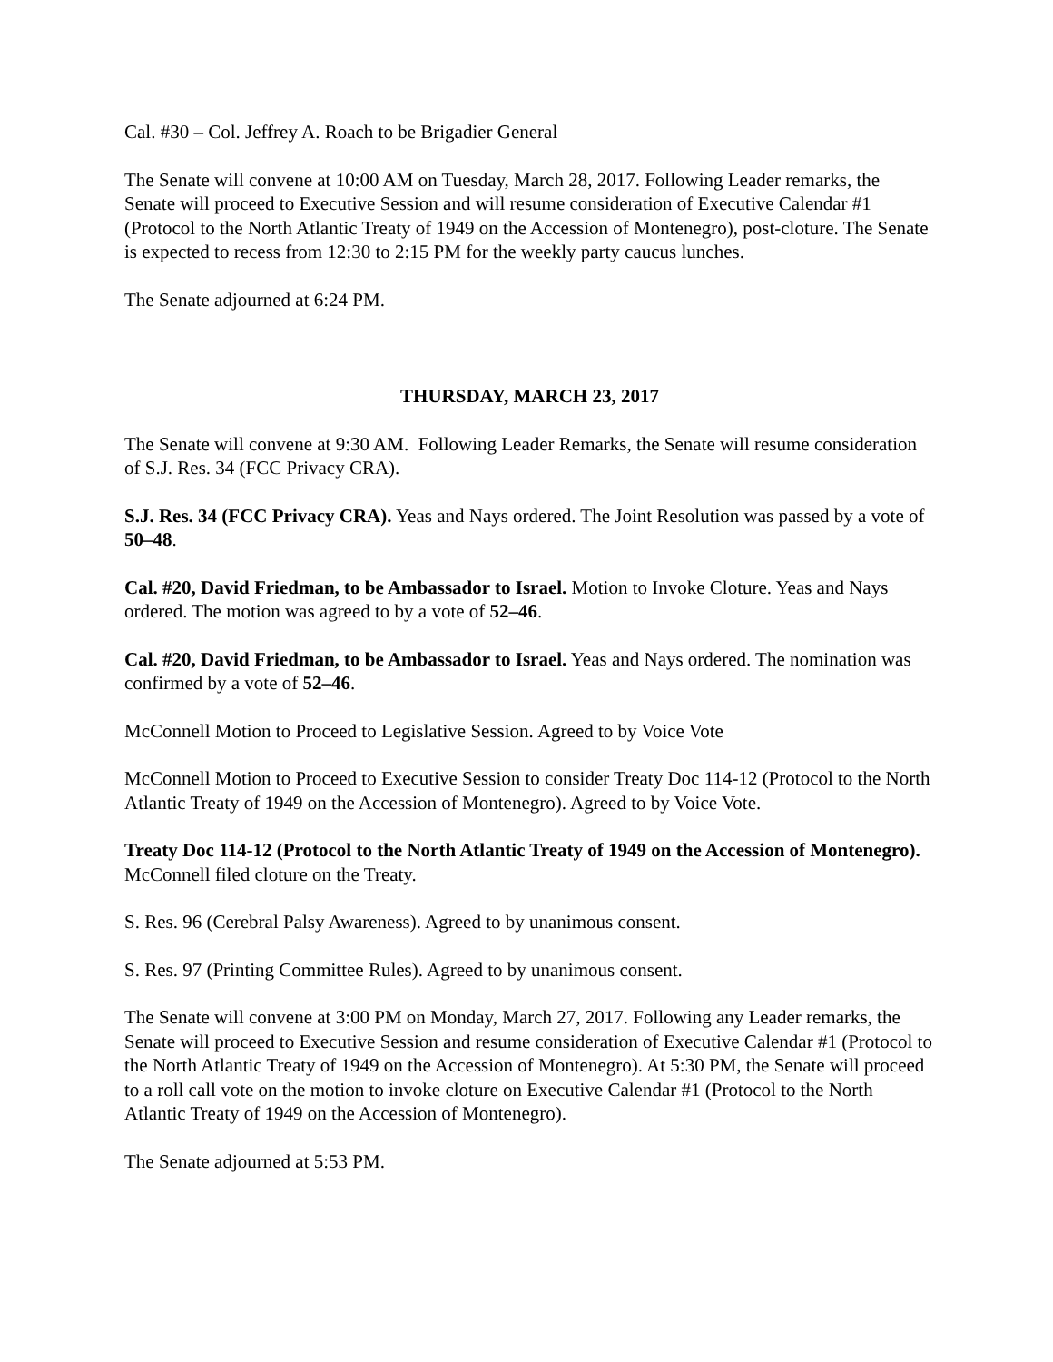Cal. #30 – Col. Jeffrey A. Roach to be Brigadier General
The Senate will convene at 10:00 AM on Tuesday, March 28, 2017. Following Leader remarks, the Senate will proceed to Executive Session and will resume consideration of Executive Calendar #1 (Protocol to the North Atlantic Treaty of 1949 on the Accession of Montenegro), post-cloture. The Senate is expected to recess from 12:30 to 2:15 PM for the weekly party caucus lunches.
The Senate adjourned at 6:24 PM.
THURSDAY, MARCH 23, 2017
The Senate will convene at 9:30 AM. Following Leader Remarks, the Senate will resume consideration of S.J. Res. 34 (FCC Privacy CRA).
S.J. Res. 34 (FCC Privacy CRA). Yeas and Nays ordered. The Joint Resolution was passed by a vote of 50–48.
Cal. #20, David Friedman, to be Ambassador to Israel. Motion to Invoke Cloture. Yeas and Nays ordered. The motion was agreed to by a vote of 52–46.
Cal. #20, David Friedman, to be Ambassador to Israel. Yeas and Nays ordered. The nomination was confirmed by a vote of 52–46.
McConnell Motion to Proceed to Legislative Session. Agreed to by Voice Vote
McConnell Motion to Proceed to Executive Session to consider Treaty Doc 114-12 (Protocol to the North Atlantic Treaty of 1949 on the Accession of Montenegro). Agreed to by Voice Vote.
Treaty Doc 114-12 (Protocol to the North Atlantic Treaty of 1949 on the Accession of Montenegro). McConnell filed cloture on the Treaty.
S. Res. 96 (Cerebral Palsy Awareness). Agreed to by unanimous consent.
S. Res. 97 (Printing Committee Rules). Agreed to by unanimous consent.
The Senate will convene at 3:00 PM on Monday, March 27, 2017. Following any Leader remarks, the Senate will proceed to Executive Session and resume consideration of Executive Calendar #1 (Protocol to the North Atlantic Treaty of 1949 on the Accession of Montenegro). At 5:30 PM, the Senate will proceed to a roll call vote on the motion to invoke cloture on Executive Calendar #1 (Protocol to the North Atlantic Treaty of 1949 on the Accession of Montenegro).
The Senate adjourned at 5:53 PM.